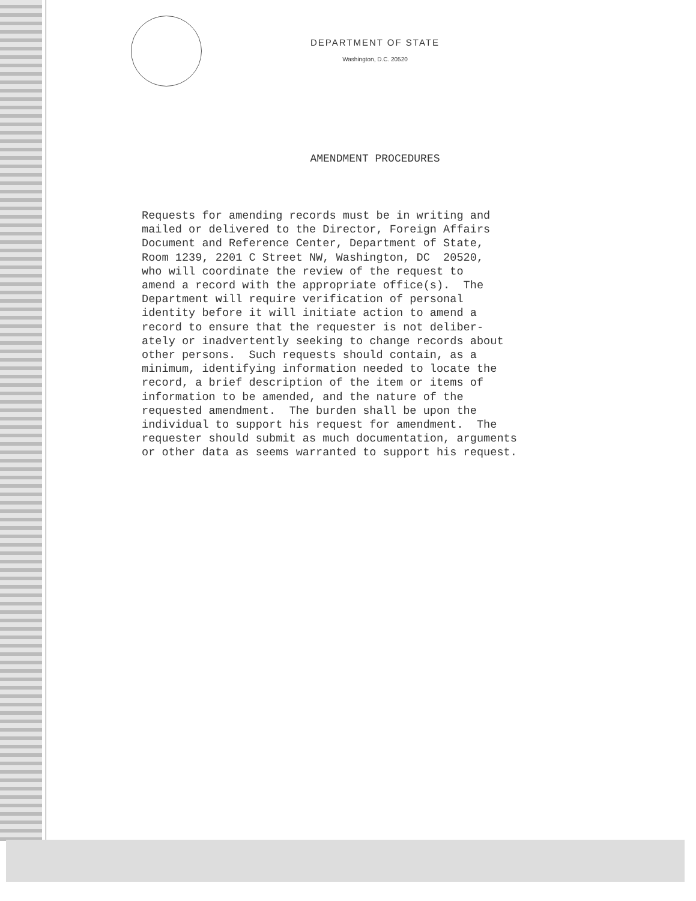DEPARTMENT OF STATE
Washington, D.C. 20520
AMENDMENT PROCEDURES
Requests for amending records must be in writing and mailed or delivered to the Director, Foreign Affairs Document and Reference Center, Department of State, Room 1239, 2201 C Street NW, Washington, DC 20520, who will coordinate the review of the request to amend a record with the appropriate office(s). The Department will require verification of personal identity before it will initiate action to amend a record to ensure that the requester is not deliber- ately or inadvertently seeking to change records about other persons. Such requests should contain, as a minimum, identifying information needed to locate the record, a brief description of the item or items of information to be amended, and the nature of the requested amendment. The burden shall be upon the individual to support his request for amendment. The requester should submit as much documentation, arguments or other data as seems warranted to support his request.